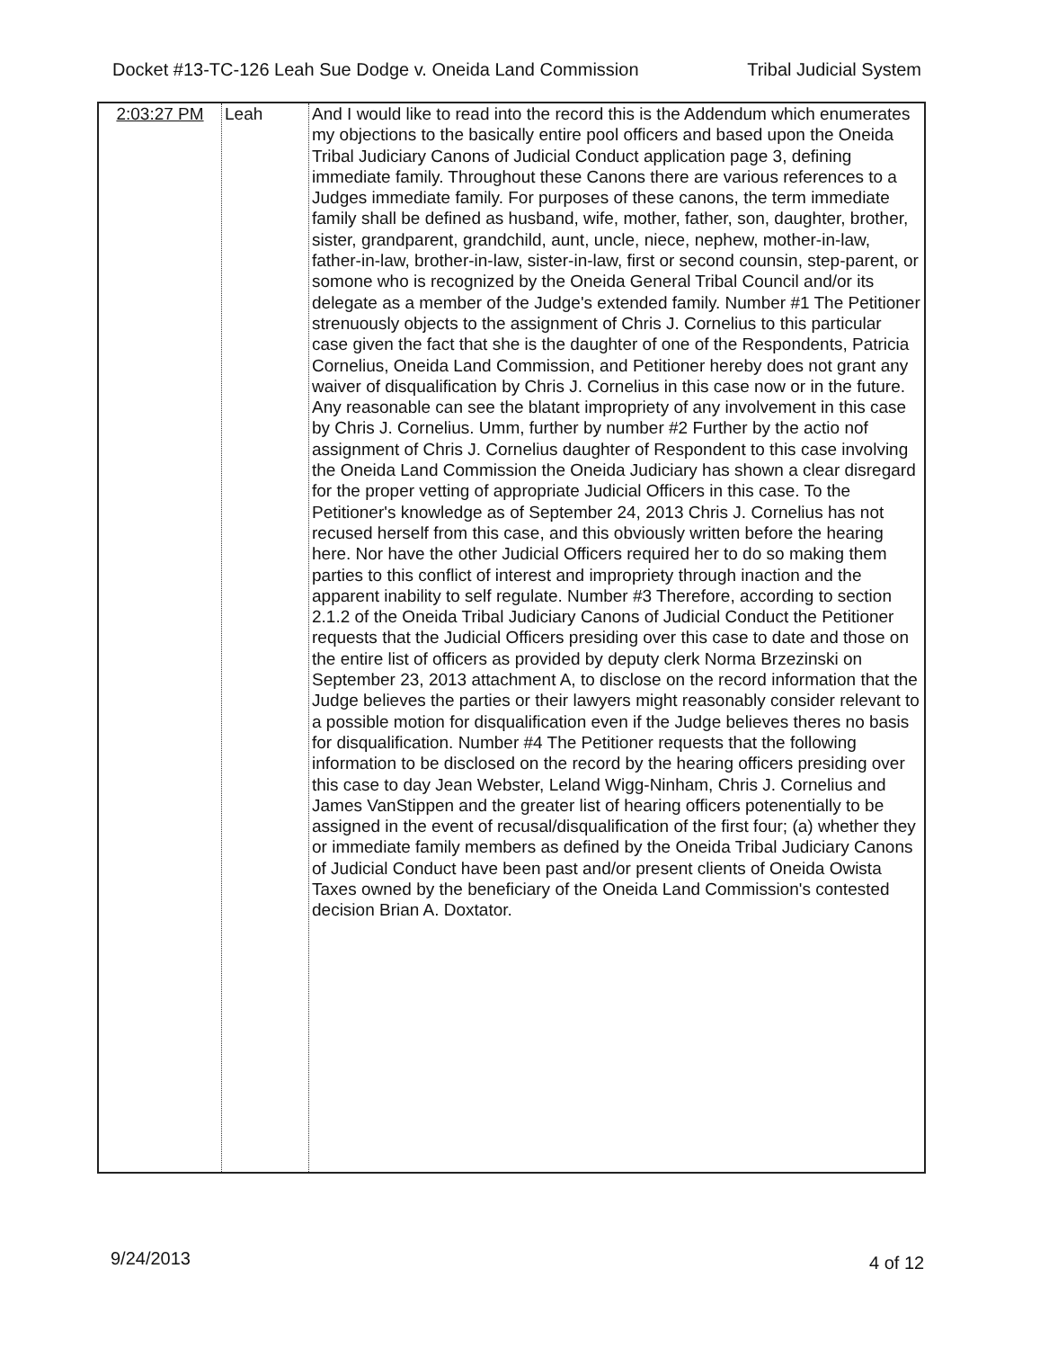Docket #13-TC-126 Leah Sue Dodge v. Oneida Land Commission Tribal Judicial System
| 2:03:27 PM | Leah | And I would like to read into the record this is the Addendum which enumerates my objections to the basically entire pool officers and based upon the Oneida Tribal Judiciary Canons of Judicial Conduct application page 3, defining immediate family. Throughout these Canons there are various references to a Judges immediate family. For purposes of these canons, the term immediate family shall be defined as husband, wife, mother, father, son, daughter, brother, sister, grandparent, grandchild, aunt, uncle, niece, nephew, mother-in-law, father-in-law, brother-in-law, sister-in-law, first or second counsin, step-parent, or somone who is recognized by the Oneida General Tribal Council and/or its delegate as a member of the Judge's extended family. Number #1 The Petitioner strenuously objects to the assignment of Chris J. Cornelius to this particular case given the fact that she is the daughter of one of the Respondents, Patricia Cornelius, Oneida Land Commission, and Petitioner hereby does not grant any waiver of disqualification by Chris J. Cornelius in this case now or in the future. Any reasonable can see the blatant impropriety of any involvement in this case by Chris J. Cornelius. Umm, further by number #2 Further by the actio nof assignment of Chris J. Cornelius daughter of Respondent to this case involving the Oneida Land Commission the Oneida Judiciary has shown a clear disregard for the proper vetting of appropriate Judicial Officers in this case. To the Petitioner's knowledge as of September 24, 2013 Chris J. Cornelius has not recused herself from this case, and this obviously written before the hearing here. Nor have the other Judicial Officers required her to do so making them parties to this conflict of interest and impropriety through inaction and the apparent inability to self regulate. Number #3 Therefore, according to section 2.1.2 of the Oneida Tribal Judiciary Canons of Judicial Conduct the Petitioner requests that the Judicial Officers presiding over this case to date and those on the entire list of officers as provided by deputy clerk Norma Brzezinski on September 23, 2013 attachment A, to disclose on the record information that the Judge believes the parties or their lawyers might reasonably consider relevant to a possible motion for disqualification even if the Judge believes theres no basis for disqualification. Number #4 The Petitioner requests that the following information to be disclosed on the record by the hearing officers presiding over this case to day Jean Webster, Leland Wigg-Ninham, Chris J. Cornelius and James VanStippen and the greater list of hearing officers potenentially to be assigned in the event of recusal/disqualification of the first four; (a) whether they or immediate family members as defined by the Oneida Tribal Judiciary Canons of Judicial Conduct have been past and/or present clients of Oneida Owista Taxes owned by the beneficiary of the Oneida Land Commission's contested decision Brian A. Doxtator. |
9/24/2013 4 of 12